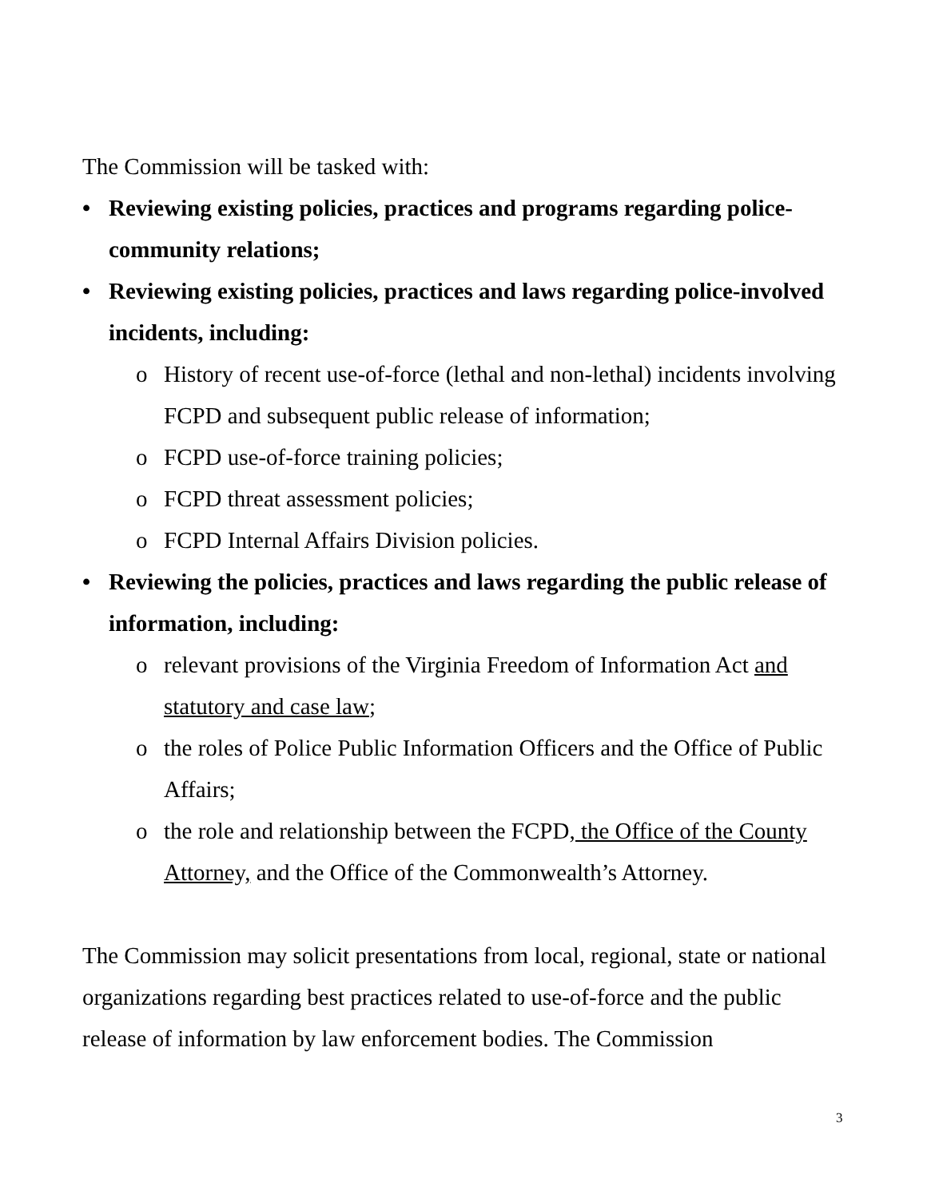The Commission will be tasked with:
• Reviewing existing policies, practices and programs regarding police-community relations;
• Reviewing existing policies, practices and laws regarding police-involved incidents, including:
o History of recent use-of-force (lethal and non-lethal) incidents involving FCPD and subsequent public release of information;
o FCPD use-of-force training policies;
o FCPD threat assessment policies;
o FCPD Internal Affairs Division policies.
• Reviewing the policies, practices and laws regarding the public release of information, including:
o relevant provisions of the Virginia Freedom of Information Act and statutory and case law;
o the roles of Police Public Information Officers and the Office of Public Affairs;
o the role and relationship between the FCPD, the Office of the County Attorney, and the Office of the Commonwealth’s Attorney.
The Commission may solicit presentations from local, regional, state or national organizations regarding best practices related to use-of-force and the public release of information by law enforcement bodies. The Commission
3